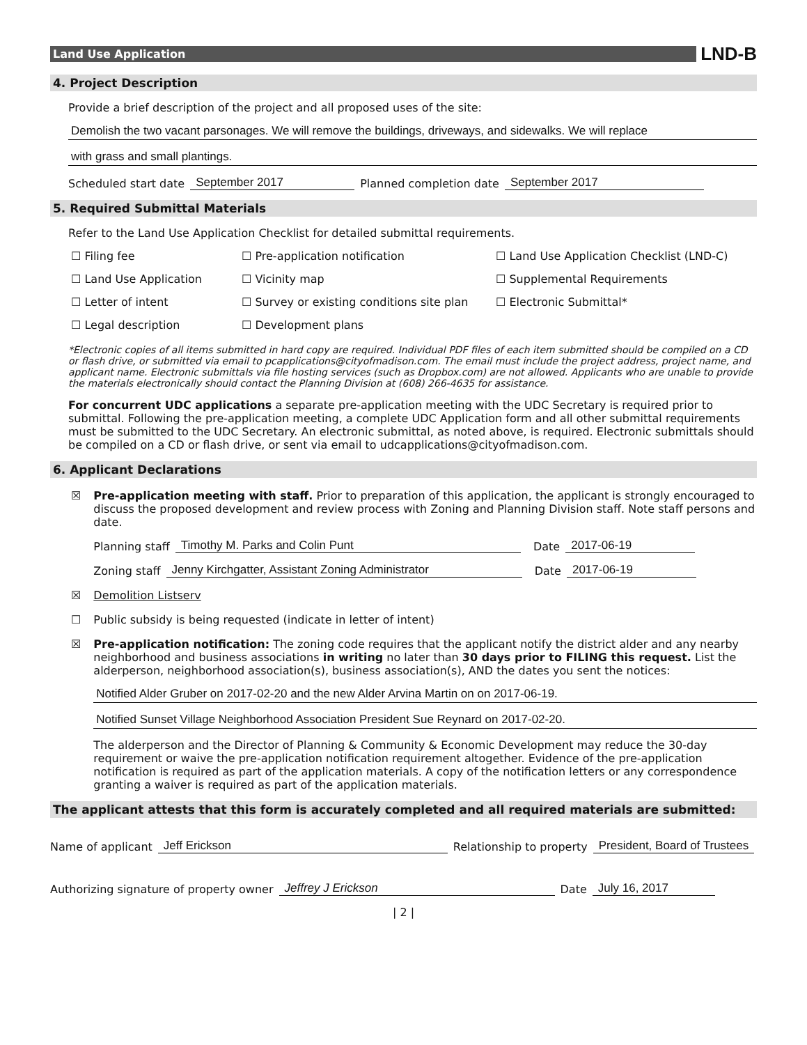Land Use Application
LND-B
4. Project Description
Provide a brief description of the project and all proposed uses of the site:
Demolish the two vacant parsonages. We will remove the buildings, driveways, and sidewalks. We will replace
with grass and small plantings.
Scheduled start date September 2017 Planned completion date September 2017
5. Required Submittal Materials
Refer to the Land Use Application Checklist for detailed submittal requirements.
☐ Filing fee
☐ Pre-application notification
☐ Land Use Application Checklist (LND-C)
☐ Land Use Application
☐ Vicinity map
☐ Supplemental Requirements
☐ Letter of intent
☐ Survey or existing conditions site plan
☐ Electronic Submittal*
☐ Legal description
☐ Development plans
*Electronic copies of all items submitted in hard copy are required. Individual PDF files of each item submitted should be compiled on a CD or flash drive, or submitted via email to pcapplications@cityofmadison.com. The email must include the project address, project name, and applicant name. Electronic submittals via file hosting services (such as Dropbox.com) are not allowed. Applicants who are unable to provide the materials electronically should contact the Planning Division at (608) 266-4635 for assistance.
For concurrent UDC applications a separate pre-application meeting with the UDC Secretary is required prior to submittal. Following the pre-application meeting, a complete UDC Application form and all other submittal requirements must be submitted to the UDC Secretary. An electronic submittal, as noted above, is required. Electronic submittals should be compiled on a CD or flash drive, or sent via email to udcapplications@cityofmadison.com.
6. Applicant Declarations
☒ Pre-application meeting with staff. Prior to preparation of this application, the applicant is strongly encouraged to discuss the proposed development and review process with Zoning and Planning Division staff. Note staff persons and date.
Planning staff Timothy M. Parks and Colin Punt Date 2017-06-19
Zoning staff Jenny Kirchgatter, Assistant Zoning Administrator Date 2017-06-19
☒ Demolition Listserv
☐ Public subsidy is being requested (indicate in letter of intent)
☒ Pre-application notification: The zoning code requires that the applicant notify the district alder and any nearby neighborhood and business associations in writing no later than 30 days prior to FILING this request. List the alderperson, neighborhood association(s), business association(s), AND the dates you sent the notices:
Notified Alder Gruber on 2017-02-20 and the new Alder Arvina Martin on on 2017-06-19.
Notified Sunset Village Neighborhood Association President Sue Reynard on 2017-02-20.
The alderperson and the Director of Planning & Community & Economic Development may reduce the 30-day requirement or waive the pre-application notification requirement altogether. Evidence of the pre-application notification is required as part of the application materials. A copy of the notification letters or any correspondence granting a waiver is required as part of the application materials.
The applicant attests that this form is accurately completed and all required materials are submitted:
Name of applicant Jeff Erickson Relationship to property President, Board of Trustees
Authorizing signature of property owner Jeffrey J Erickson Date July 16, 2017
| 2 |